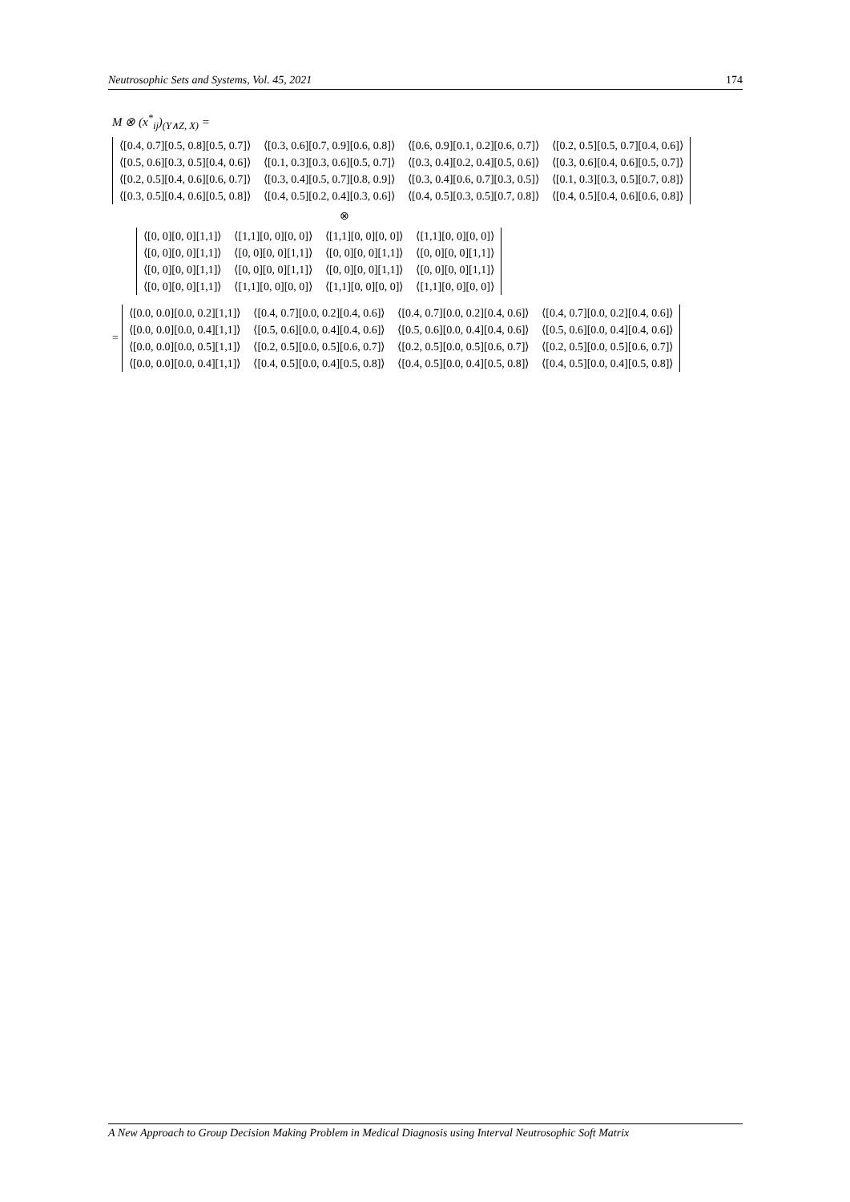Neutrosophic Sets and Systems, Vol. 45, 2021 174
M ⊗ (x<sup>*</sup><sub>ij</sub>)<sub>(Y∧Z, X)</sub> =
| ⟨[0.4, 0.7][0.5, 0.8][0.5, 0.7]⟩ | ⟨[0.3, 0.6][0.7, 0.9][0.6, 0.8]⟩ | ⟨[0.6, 0.9][0.1, 0.2][0.6, 0.7]⟩ | ⟨[0.2, 0.5][0.5, 0.7][0.4, 0.6]⟩ |
| ⟨[0.5, 0.6][0.3, 0.5][0.4, 0.6]⟩ | ⟨[0.1, 0.3][0.3, 0.6][0.5, 0.7]⟩ | ⟨[0.3, 0.4][0.2, 0.4][0.5, 0.6]⟩ | ⟨[0.3, 0.6][0.4, 0.6][0.5, 0.7]⟩ |
| ⟨[0.2, 0.5][0.4, 0.6][0.6, 0.7]⟩ | ⟨[0.3, 0.4][0.5, 0.7][0.8, 0.9]⟩ | ⟨[0.3, 0.4][0.6, 0.7][0.3, 0.5]⟩ | ⟨[0.1, 0.3][0.3, 0.5][0.7, 0.8]⟩ |
| ⟨[0.3, 0.5][0.4, 0.6][0.5, 0.8]⟩ | ⟨[0.4, 0.5][0.2, 0.4][0.3, 0.6]⟩ | ⟨[0.4, 0.5][0.3, 0.5][0.7, 0.8]⟩ | ⟨[0.4, 0.5][0.4, 0.6][0.6, 0.8]⟩ |
⊗
| ⟨[0, 0][0, 0][1,1]⟩ | ⟨[1,1][0, 0][0, 0]⟩ | ⟨[1,1][0, 0][0, 0]⟩ | ⟨[1,1][0, 0][0, 0]⟩ |
| ⟨[0, 0][0, 0][1,1]⟩ | ⟨[0, 0][0, 0][1,1]⟩ | ⟨[0, 0][0, 0][1,1]⟩ | ⟨[0, 0][0, 0][1,1]⟩ |
| ⟨[0, 0][0, 0][1,1]⟩ | ⟨[0, 0][0, 0][1,1]⟩ | ⟨[0, 0][0, 0][1,1]⟩ | ⟨[0, 0][0, 0][1,1]⟩ |
| ⟨[0, 0][0, 0][1,1]⟩ | ⟨[1,1][0, 0][0, 0]⟩ | ⟨[1,1][0, 0][0, 0]⟩ | ⟨[1,1][0, 0][0, 0]⟩ |
=
| ⟨[0.0, 0.0][0.0, 0.2][1,1]⟩ | ⟨[0.4, 0.7][0.0, 0.2][0.4, 0.6]⟩ | ⟨[0.4, 0.7][0.0, 0.2][0.4, 0.6]⟩ | ⟨[0.4, 0.7][0.0, 0.2][0.4, 0.6]⟩ |
| ⟨[0.0, 0.0][0.0, 0.4][1,1]⟩ | ⟨[0.5, 0.6][0.0, 0.4][0.4, 0.6]⟩ | ⟨[0.5, 0.6][0.0, 0.4][0.4, 0.6]⟩ | ⟨[0.5, 0.6][0.0, 0.4][0.4, 0.6]⟩ |
| ⟨[0.0, 0.0][0.0, 0.5][1,1]⟩ | ⟨[0.2, 0.5][0.0, 0.5][0.6, 0.7]⟩ | ⟨[0.2, 0.5][0.0, 0.5][0.6, 0.7]⟩ | ⟨[0.2, 0.5][0.0, 0.5][0.6, 0.7]⟩ |
| ⟨[0.0, 0.0][0.0, 0.4][1,1]⟩ | ⟨[0.4, 0.5][0.0, 0.4][0.5, 0.8]⟩ | ⟨[0.4, 0.5][0.0, 0.4][0.5, 0.8]⟩ | ⟨[0.4, 0.5][0.0, 0.4][0.5, 0.8]⟩ |
A New Approach to Group Decision Making Problem in Medical Diagnosis using Interval Neutrosophic Soft Matrix